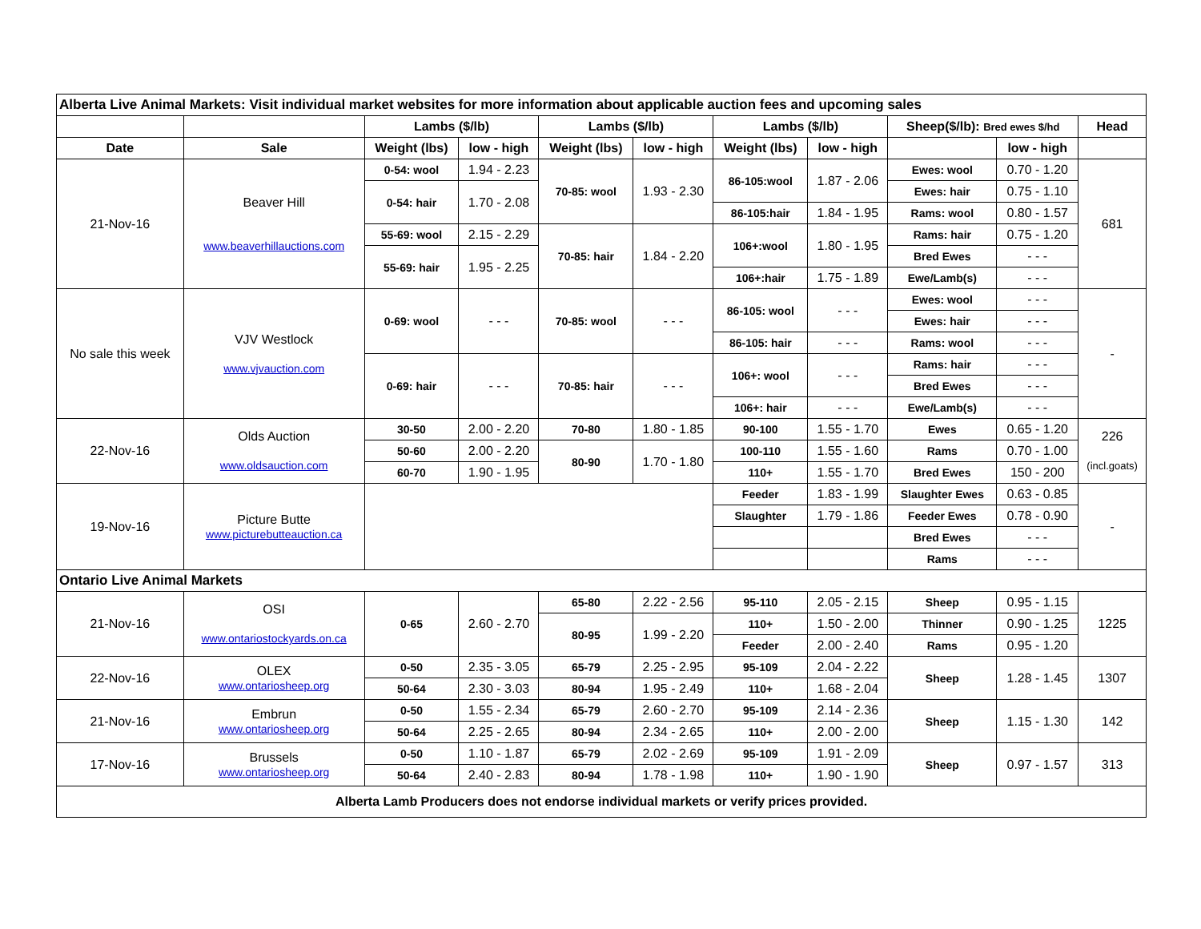| Alberta Live Animal Markets: Visit individual market websites for more information about applicable auction fees and upcoming sales | | | | | | | | | | |
| | | Lambs ($/lb) | | Lambs ($/lb) | | Lambs ($/lb) | | Sheep($/lb): Bred ewes $/hd | | Head |
| Date | Sale | Weight (lbs) | low - high | Weight (lbs) | low - high | Weight (lbs) | low - high | | low - high | |
| 21-Nov-16 | Beaver Hill www.beaverhillauctions.com | 0-54: wool | 1.94 - 2.23 | 70-85: wool | 1.93 - 2.30 | 86-105:wool | 1.87 - 2.06 | Ewes: wool | 0.70 - 1.20 | 681 |
| | | 0-54: hair | 1.70 - 2.08 | | | | | Ewes: hair | 0.75 - 1.10 | |
| | | | | | | 86-105:hair | 1.84 - 1.95 | Rams: wool | 0.80 - 1.57 | |
| | | 55-69: wool | 2.15 - 2.29 | 70-85: hair | 1.84 - 2.20 | 106+:wool | 1.80 - 1.95 | Rams: hair | 0.75 - 1.20 | |
| | | 55-69: hair | 1.95 - 2.25 | | | | | Bred Ewes | - - - | |
| | | | | | | 106+:hair | 1.75 - 1.89 | Ewe/Lamb(s) | - - - | |
| No sale this week | VJV Westlock www.vjvauction.com | 0-69: wool | - - - | 70-85: wool | - - - | 86-105: wool | - - - | Ewes: wool | - - - | - |
| | | | | | | | | Ewes: hair | - - - | |
| | | | | | | 86-105: hair | - - - | Rams: wool | - - - | |
| | | 0-69: hair | - - - | 70-85: hair | - - - | 106+: wool | - - - | Rams: hair | - - - | |
| | | | | | | | | Bred Ewes | - - - | |
| | | | | | | 106+: hair | - - - | Ewe/Lamb(s) | - - - | |
| 22-Nov-16 | Olds Auction www.oldsauction.com | 30-50 | 2.00 - 2.20 | 70-80 | 1.80 - 1.85 | 90-100 | 1.55 - 1.70 | Ewes | 0.65 - 1.20 | 226 (incl.goats) |
| | | 50-60 | 2.00 - 2.20 | 80-90 | 1.70 - 1.80 | 100-110 | 1.55 - 1.60 | Rams | 0.70 - 1.00 | |
| | | 60-70 | 1.90 - 1.95 | | | 110+ | 1.55 - 1.70 | Bred Ewes | 150 - 200 | |
| 19-Nov-16 | Picture Butte www.picturebutteauction.ca | | | | | Feeder | 1.83 - 1.99 | Slaughter Ewes | 0.63 - 0.85 | - |
| | | | | | | Slaughter | 1.79 - 1.86 | Feeder Ewes | 0.78 - 0.90 | |
| | | | | | | | | Bred Ewes | - - - | |
| | | | | | | | | Rams | - - - | |
| Ontario Live Animal Markets | | | | | | | | | | |
| 21-Nov-16 | OSI www.ontariostockyards.on.ca | 0-65 | 2.60 - 2.70 | 65-80 | 2.22 - 2.56 | 95-110 | 2.05 - 2.15 | Sheep | 0.95 - 1.15 | 1225 |
| | | | | 80-95 | 1.99 - 2.20 | 110+ | 1.50 - 2.00 | Thinner | 0.90 - 1.25 | |
| | | | | | | Feeder | 2.00 - 2.40 | Rams | 0.95 - 1.20 | |
| 22-Nov-16 | OLEX www.ontariosheep.org | 0-50 | 2.35 - 3.05 | 65-79 | 2.25 - 2.95 | 95-109 | 2.04 - 2.22 | Sheep | 1.28 - 1.45 | 1307 |
| | | 50-64 | 2.30 - 3.03 | 80-94 | 1.95 - 2.49 | 110+ | 1.68 - 2.04 | | | |
| 21-Nov-16 | Embrun www.ontariosheep.org | 0-50 | 1.55 - 2.34 | 65-79 | 2.60 - 2.70 | 95-109 | 2.14 - 2.36 | Sheep | 1.15 - 1.30 | 142 |
| | | 50-64 | 2.25 - 2.65 | 80-94 | 2.34 - 2.65 | 110+ | 2.00 - 2.00 | | | |
| 17-Nov-16 | Brussels www.ontariosheep.org | 0-50 | 1.10 - 1.87 | 65-79 | 2.02 - 2.69 | 95-109 | 1.91 - 2.09 | Sheep | 0.97 - 1.57 | 313 |
| | | 50-64 | 2.40 - 2.83 | 80-94 | 1.78 - 1.98 | 110+ | 1.90 - 1.90 | | | |
| Alberta Lamb Producers does not endorse individual markets or verify prices provided. | | | | | | | | | | |